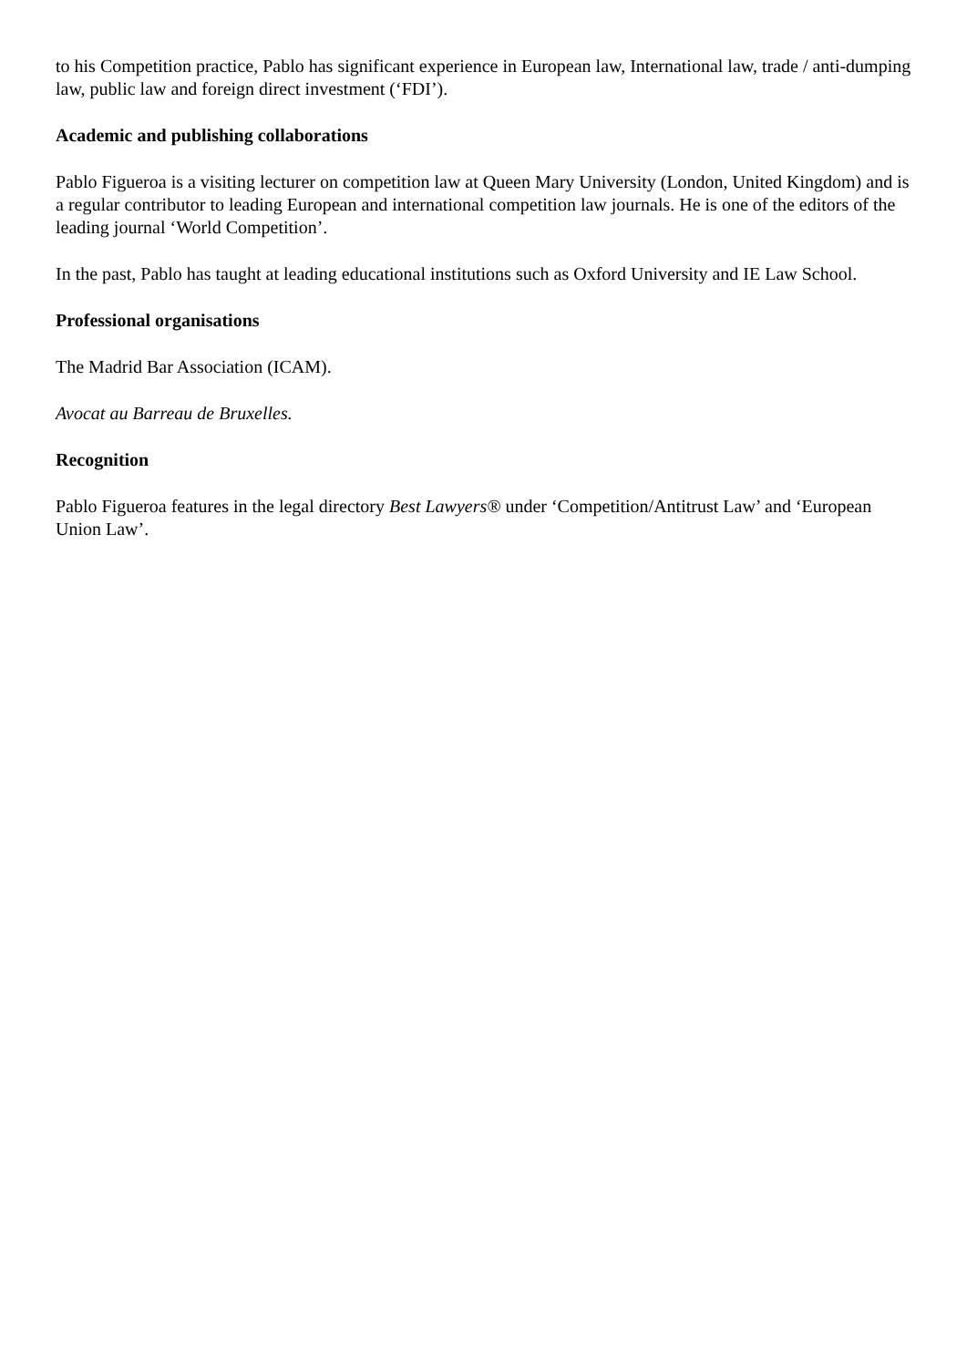to his Competition practice, Pablo has significant experience in European law, International law, trade / anti-dumping law, public law and foreign direct investment (‘FDI’).
Academic and publishing collaborations
Pablo Figueroa is a visiting lecturer on competition law at Queen Mary University (London, United Kingdom) and is a regular contributor to leading European and international competition law journals. He is one of the editors of the leading journal ‘World Competition’.
In the past, Pablo has taught at leading educational institutions such as Oxford University and IE Law School.
Professional organisations
The Madrid Bar Association (ICAM).
Avocat au Barreau de Bruxelles.
Recognition
Pablo Figueroa features in the legal directory Best Lawyers® under ‘Competition/Antitrust Law’ and ‘European Union Law’.